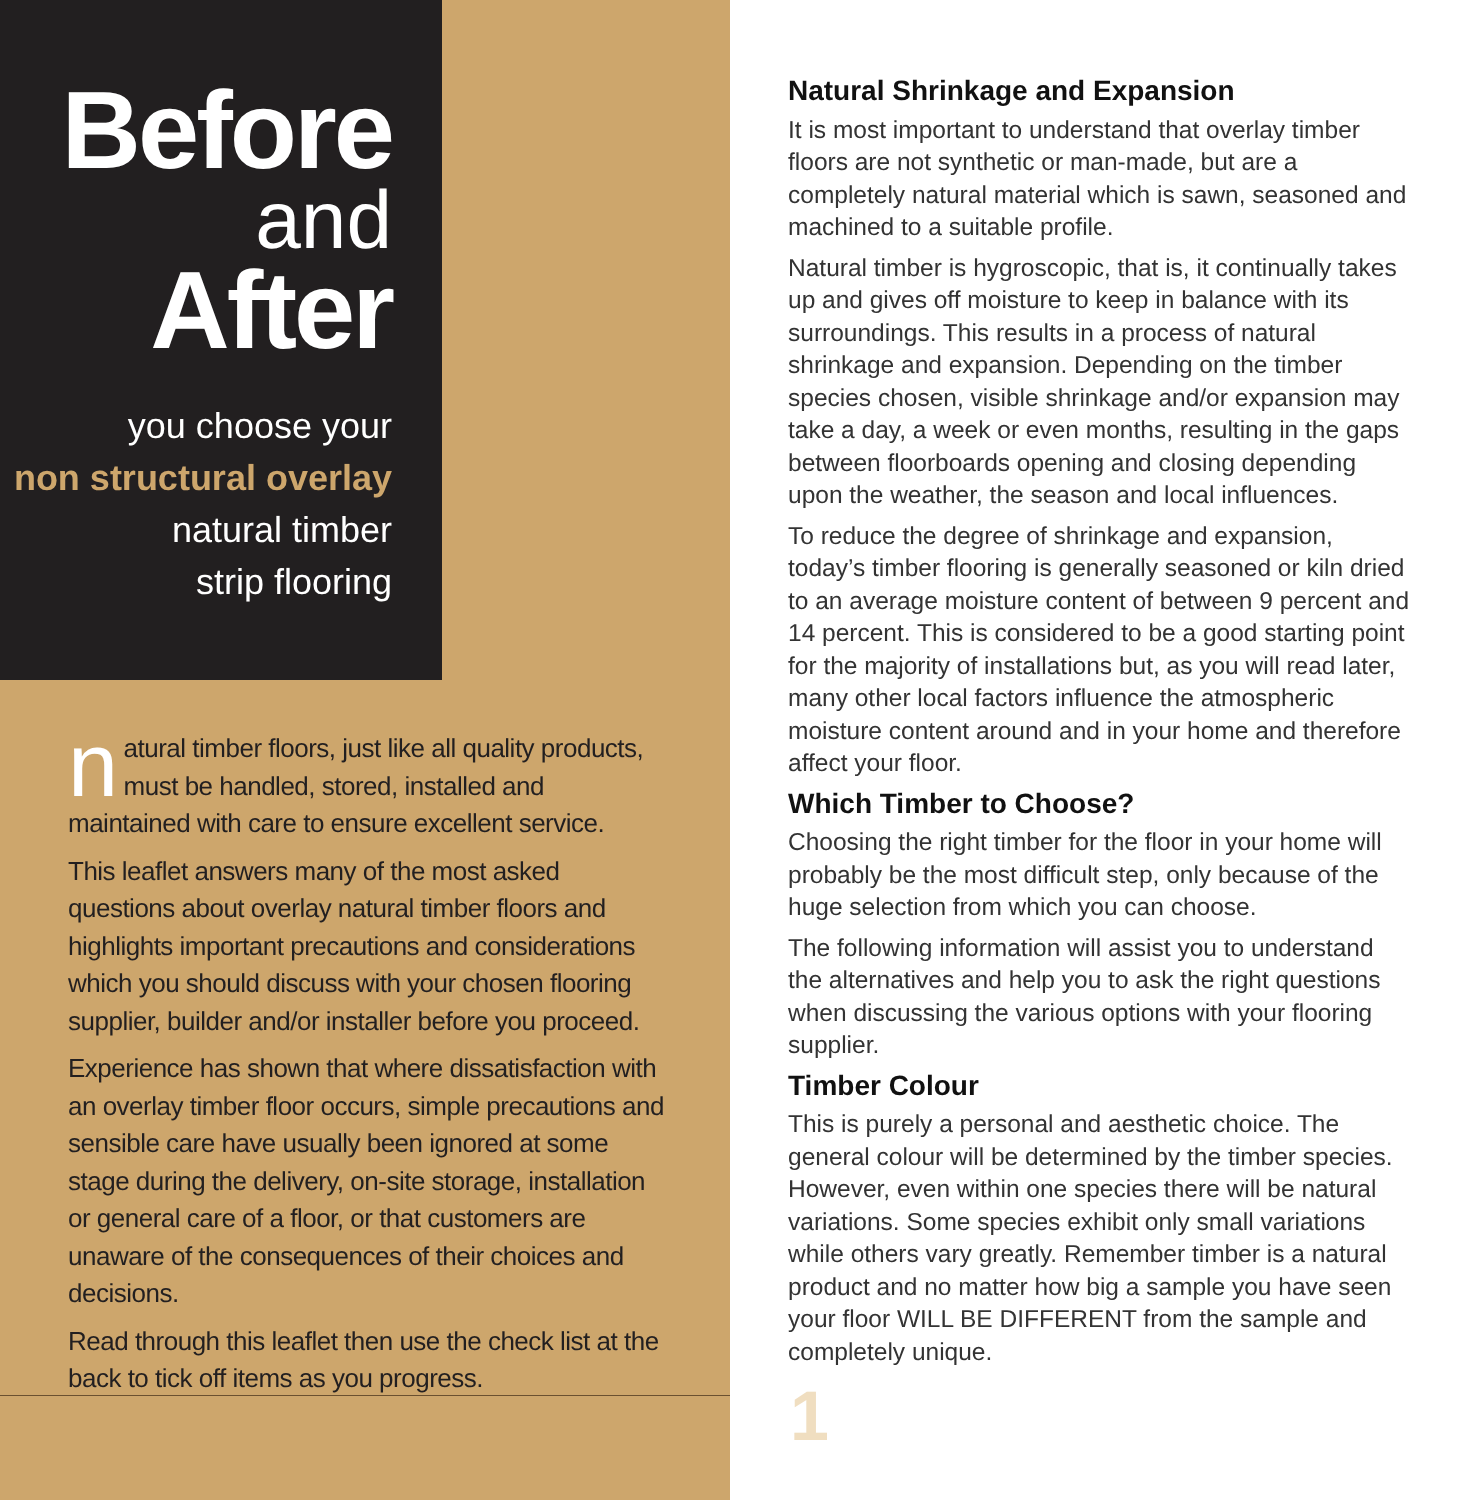Before
and
After
you choose your
non structural overlay
natural timber
strip flooring
natural timber floors, just like all quality products, must be handled, stored, installed and maintained with care to ensure excellent service.
This leaflet answers many of the most asked questions about overlay natural timber floors and highlights important precautions and considerations which you should discuss with your chosen flooring supplier, builder and/or installer before you proceed.
Experience has shown that where dissatisfaction with an overlay timber floor occurs, simple precautions and sensible care have usually been ignored at some stage during the delivery, on-site storage, installation or general care of a floor, or that customers are unaware of the consequences of their choices and decisions.
Read through this leaflet then use the check list at the back to tick off items as you progress.
Natural Shrinkage and Expansion
It is most important to understand that overlay timber floors are not synthetic or man-made, but are a completely natural material which is sawn, seasoned and machined to a suitable profile.
Natural timber is hygroscopic, that is, it continually takes up and gives off moisture to keep in balance with its surroundings. This results in a process of natural shrinkage and expansion. Depending on the timber species chosen, visible shrinkage and/or expansion may take a day, a week or even months, resulting in the gaps between floorboards opening and closing depending upon the weather, the season and local influences.
To reduce the degree of shrinkage and expansion, today’s timber flooring is generally seasoned or kiln dried to an average moisture content of between 9 percent and 14 percent. This is considered to be a good starting point for the majority of installations but, as you will read later, many other local factors influence the atmospheric moisture content around and in your home and therefore affect your floor.
Which Timber to Choose?
Choosing the right timber for the floor in your home will probably be the most difficult step, only because of the huge selection from which you can choose.
The following information will assist you to understand the alternatives and help you to ask the right questions when discussing the various options with your flooring supplier.
Timber Colour
This is purely a personal and aesthetic choice. The general colour will be determined by the timber species. However, even within one species there will be natural variations. Some species exhibit only small variations while others vary greatly. Remember timber is a natural product and no matter how big a sample you have seen your floor WILL BE DIFFERENT from the sample and completely unique.
1